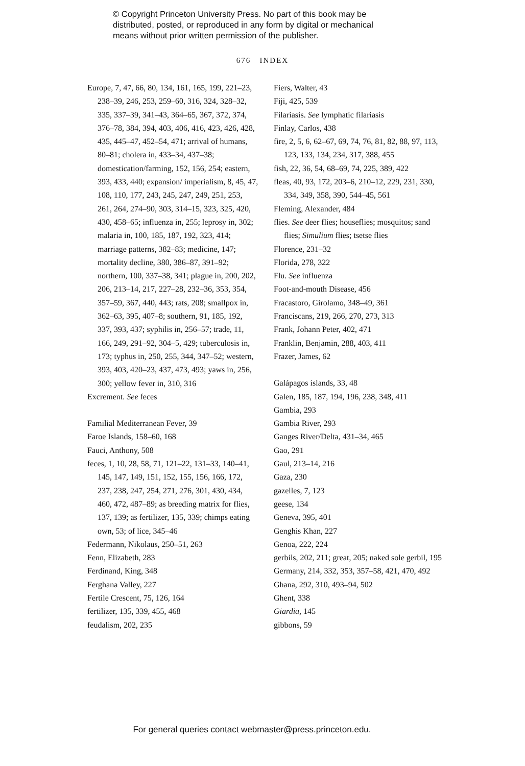© Copyright Princeton University Press. No part of this book may be
distributed, posted, or reproduced in any form by digital or mechanical
means without prior written permission of the publisher.
676 INDEX
Europe, 7, 47, 66, 80, 134, 161, 165, 199, 221–23, 238–39, 246, 253, 259–60, 316, 324, 328–32, 335, 337–39, 341–43, 364–65, 367, 372, 374, 376–78, 384, 394, 403, 406, 416, 423, 426, 428, 435, 445–47, 452–54, 471; arrival of humans, 80–81; cholera in, 433–34, 437–38; domestication/farming, 152, 156, 254; eastern, 393, 433, 440; expansion/ imperialism, 8, 45, 47, 108, 110, 177, 243, 245, 247, 249, 251, 253, 261, 264, 274–90, 303, 314–15, 323, 325, 420, 430, 458–65; influenza in, 255; leprosy in, 302; malaria in, 100, 185, 187, 192, 323, 414; marriage patterns, 382–83; medicine, 147; mortality decline, 380, 386–87, 391–92; northern, 100, 337–38, 341; plague in, 200, 202, 206, 213–14, 217, 227–28, 232–36, 353, 354, 357–59, 367, 440, 443; rats, 208; smallpox in, 362–63, 395, 407–8; southern, 91, 185, 192, 337, 393, 437; syphilis in, 256–57; trade, 11, 166, 249, 291–92, 304–5, 429; tuberculosis in, 173; typhus in, 250, 255, 344, 347–52; western, 393, 403, 420–23, 437, 473, 493; yaws in, 256, 300; yellow fever in, 310, 316
Excrement. See feces
Familial Mediterranean Fever, 39
Faroe Islands, 158–60, 168
Fauci, Anthony, 508
feces, 1, 10, 28, 58, 71, 121–22, 131–33, 140–41, 145, 147, 149, 151, 152, 155, 156, 166, 172, 237, 238, 247, 254, 271, 276, 301, 430, 434, 460, 472, 487–89; as breeding matrix for flies, 137, 139; as fertilizer, 135, 339; chimps eating own, 53; of lice, 345–46
Federmann, Nikolaus, 250–51, 263
Fenn, Elizabeth, 283
Ferdinand, King, 348
Ferghana Valley, 227
Fertile Crescent, 75, 126, 164
fertilizer, 135, 339, 455, 468
feudalism, 202, 235
Fiers, Walter, 43
Fiji, 425, 539
Filariasis. See lymphatic filariasis
Finlay, Carlos, 438
fire, 2, 5, 6, 62–67, 69, 74, 76, 81, 82, 88, 97, 113, 123, 133, 134, 234, 317, 388, 455
fish, 22, 36, 54, 68–69, 74, 225, 389, 422
fleas, 40, 93, 172, 203–6, 210–12, 229, 231, 330, 334, 349, 358, 390, 544–45, 561
Fleming, Alexander, 484
flies. See deer flies; houseflies; mosquitos; sand flies; Simulium flies; tsetse flies
Florence, 231–32
Florida, 278, 322
Flu. See influenza
Foot-and-mouth Disease, 456
Fracastoro, Girolamo, 348–49, 361
Franciscans, 219, 266, 270, 273, 313
Frank, Johann Peter, 402, 471
Franklin, Benjamin, 288, 403, 411
Frazer, James, 62
Galápagos islands, 33, 48
Galen, 185, 187, 194, 196, 238, 348, 411
Gambia, 293
Gambia River, 293
Ganges River/Delta, 431–34, 465
Gao, 291
Gaul, 213–14, 216
Gaza, 230
gazelles, 7, 123
geese, 134
Geneva, 395, 401
Genghis Khan, 227
Genoa, 222, 224
gerbils, 202, 211; great, 205; naked sole gerbil, 195
Germany, 214, 332, 353, 357–58, 421, 470, 492
Ghana, 292, 310, 493–94, 502
Ghent, 338
Giardia, 145
gibbons, 59
For general queries contact webmaster@press.princeton.edu.